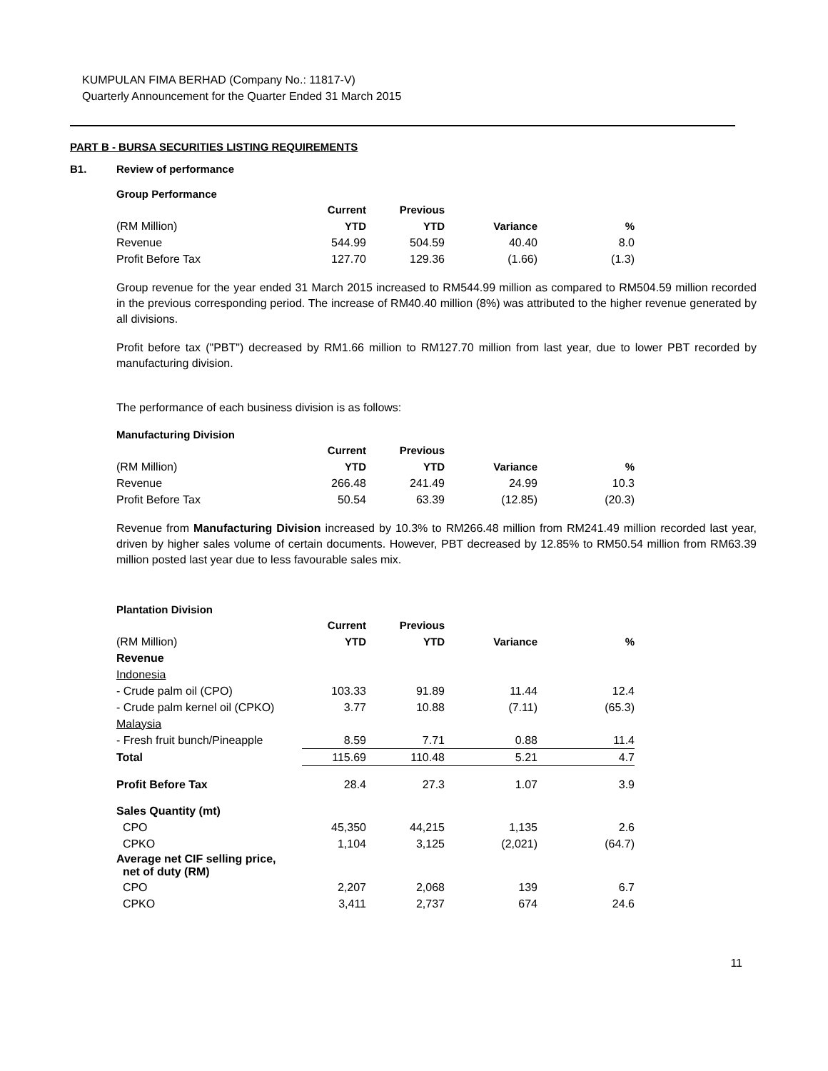KUMPULAN FIMA BERHAD (Company No.: 11817-V)
Quarterly Announcement for the Quarter Ended 31 March 2015
PART B - BURSA SECURITIES LISTING REQUIREMENTS
B1. Review of performance
Group Performance
| | Current | Previous | | |
| (RM Million) | YTD | YTD | Variance | % |
| Revenue | 544.99 | 504.59 | 40.40 | 8.0 |
| Profit Before Tax | 127.70 | 129.36 | (1.66) | (1.3) |
Group revenue for the year ended 31 March 2015 increased to RM544.99 million as compared to RM504.59 million recorded in the previous corresponding period. The increase of RM40.40 million (8%) was attributed to the higher revenue generated by all divisions.
Profit before tax ("PBT") decreased by RM1.66 million to RM127.70 million from last year, due to lower PBT recorded by manufacturing division.
The performance of each business division is as follows:
Manufacturing Division
| | Current | Previous | | |
| (RM Million) | YTD | YTD | Variance | % |
| Revenue | 266.48 | 241.49 | 24.99 | 10.3 |
| Profit Before Tax | 50.54 | 63.39 | (12.85) | (20.3) |
Revenue from Manufacturing Division increased by 10.3% to RM266.48 million from RM241.49 million recorded last year, driven by higher sales volume of certain documents. However, PBT decreased by 12.85% to RM50.54 million from RM63.39 million posted last year due to less favourable sales mix.
Plantation Division
| | Current | Previous | | |
| (RM Million) | YTD | YTD | Variance | % |
| Revenue | | | | |
| Indonesia | | | | |
| - Crude palm oil (CPO) | 103.33 | 91.89 | 11.44 | 12.4 |
| - Crude palm kernel oil (CPKO) | 3.77 | 10.88 | (7.11) | (65.3) |
| Malaysia | | | | |
| - Fresh fruit bunch/Pineapple | 8.59 | 7.71 | 0.88 | 11.4 |
| Total | 115.69 | 110.48 | 5.21 | 4.7 |
| Profit Before Tax | 28.4 | 27.3 | 1.07 | 3.9 |
| Sales Quantity (mt) | | | | |
| CPO | 45,350 | 44,215 | 1,135 | 2.6 |
| CPKO | 1,104 | 3,125 | (2,021) | (64.7) |
| Average net CIF selling price, net of duty (RM) | | | | |
| CPO | 2,207 | 2,068 | 139 | 6.7 |
| CPKO | 3,411 | 2,737 | 674 | 24.6 |
11